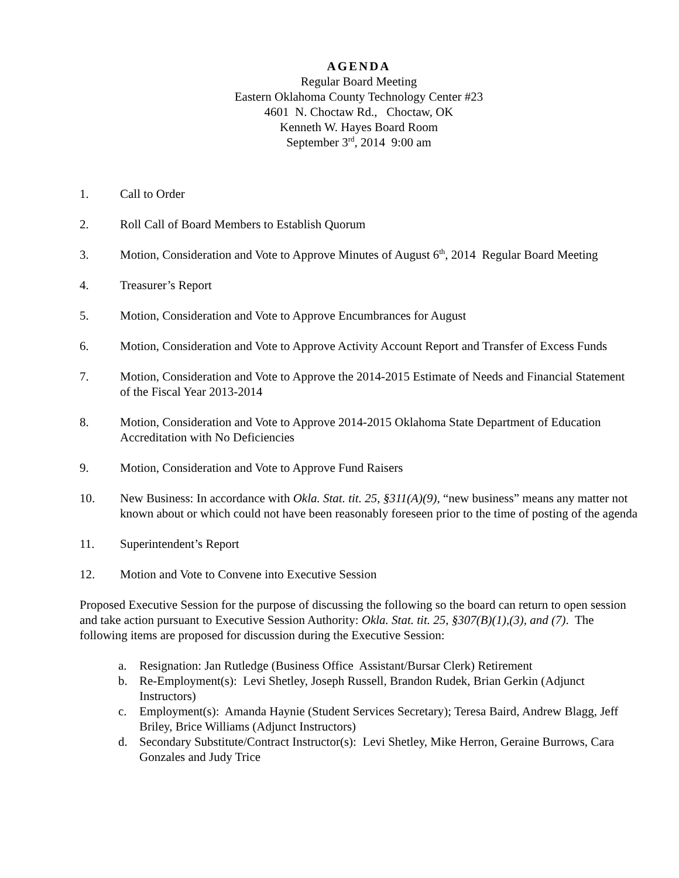AGENDA
Regular Board Meeting
Eastern Oklahoma County Technology Center #23
4601 N. Choctaw Rd., Choctaw, OK
Kenneth W. Hayes Board Room
September 3<sup>rd</sup>, 2014 9:00 am
1. Call to Order
2. Roll Call of Board Members to Establish Quorum
3. Motion, Consideration and Vote to Approve Minutes of August 6<sup>th</sup>, 2014 Regular Board Meeting
4. Treasurer’s Report
5. Motion, Consideration and Vote to Approve Encumbrances for August
6. Motion, Consideration and Vote to Approve Activity Account Report and Transfer of Excess Funds
7. Motion, Consideration and Vote to Approve the 2014-2015 Estimate of Needs and Financial Statement of the Fiscal Year 2013-2014
8. Motion, Consideration and Vote to Approve 2014-2015 Oklahoma State Department of Education Accreditation with No Deficiencies
9. Motion, Consideration and Vote to Approve Fund Raisers
10. New Business: In accordance with Okla. Stat. tit. 25, §311(A)(9), “new business” means any matter not known about or which could not have been reasonably foreseen prior to the time of posting of the agenda
11. Superintendent’s Report
12. Motion and Vote to Convene into Executive Session
Proposed Executive Session for the purpose of discussing the following so the board can return to open session and take action pursuant to Executive Session Authority: Okla. Stat. tit. 25, §307(B)(1),(3), and (7). The following items are proposed for discussion during the Executive Session:
a. Resignation: Jan Rutledge (Business Office Assistant/Bursar Clerk) Retirement
b. Re-Employment(s): Levi Shetley, Joseph Russell, Brandon Rudek, Brian Gerkin (Adjunct Instructors)
c. Employment(s): Amanda Haynie (Student Services Secretary); Teresa Baird, Andrew Blagg, Jeff Briley, Brice Williams (Adjunct Instructors)
d. Secondary Substitute/Contract Instructor(s): Levi Shetley, Mike Herron, Geraine Burrows, Cara Gonzales and Judy Trice